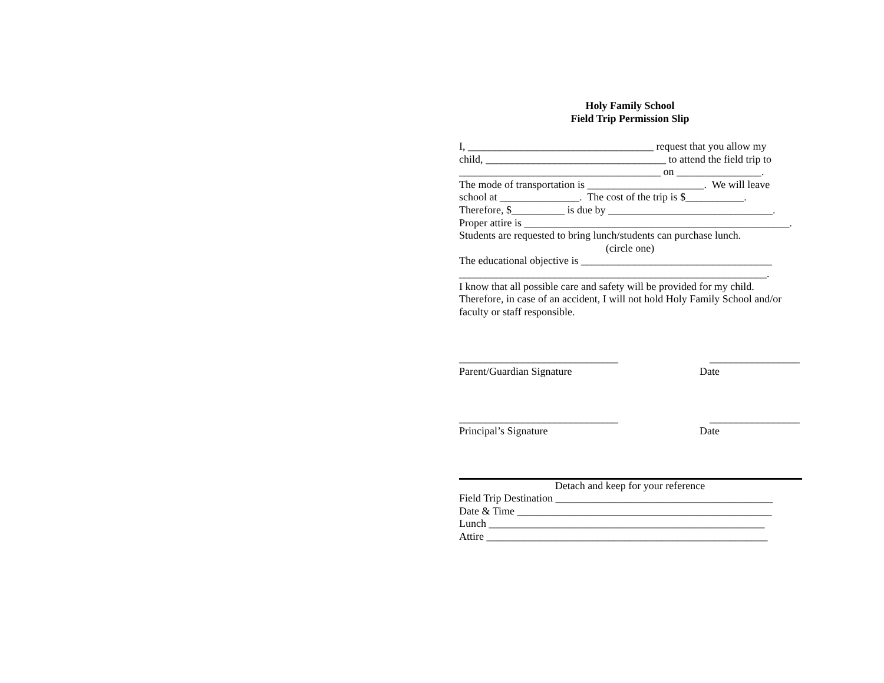Holy Family School
Field Trip Permission Slip
I, ___________________________________ request that you allow my
child, __________________________________ to attend the field trip to
______________________________________ on ________________.
The mode of transportation is ______________________. We will leave
school at _______________. The cost of the trip is $___________.
Therefore, $__________ is due by _______________________________.
Proper attire is __________________________________________________.
Students are requested to bring lunch/students can purchase lunch.
(circle one)
The educational objective is ____________________________________
__________________________________________________________.
I know that all possible care and safety will be provided for my child.
Therefore, in case of an accident, I will not hold Holy Family School and/or
faculty or staff responsible.
______________________________ _________________
Parent/Guardian Signature Date
______________________________ _________________
Principal’s Signature Date
Detach and keep for your reference
Field Trip Destination _________________________________________
Date & Time ________________________________________________
Lunch ____________________________________________________
Attire _____________________________________________________